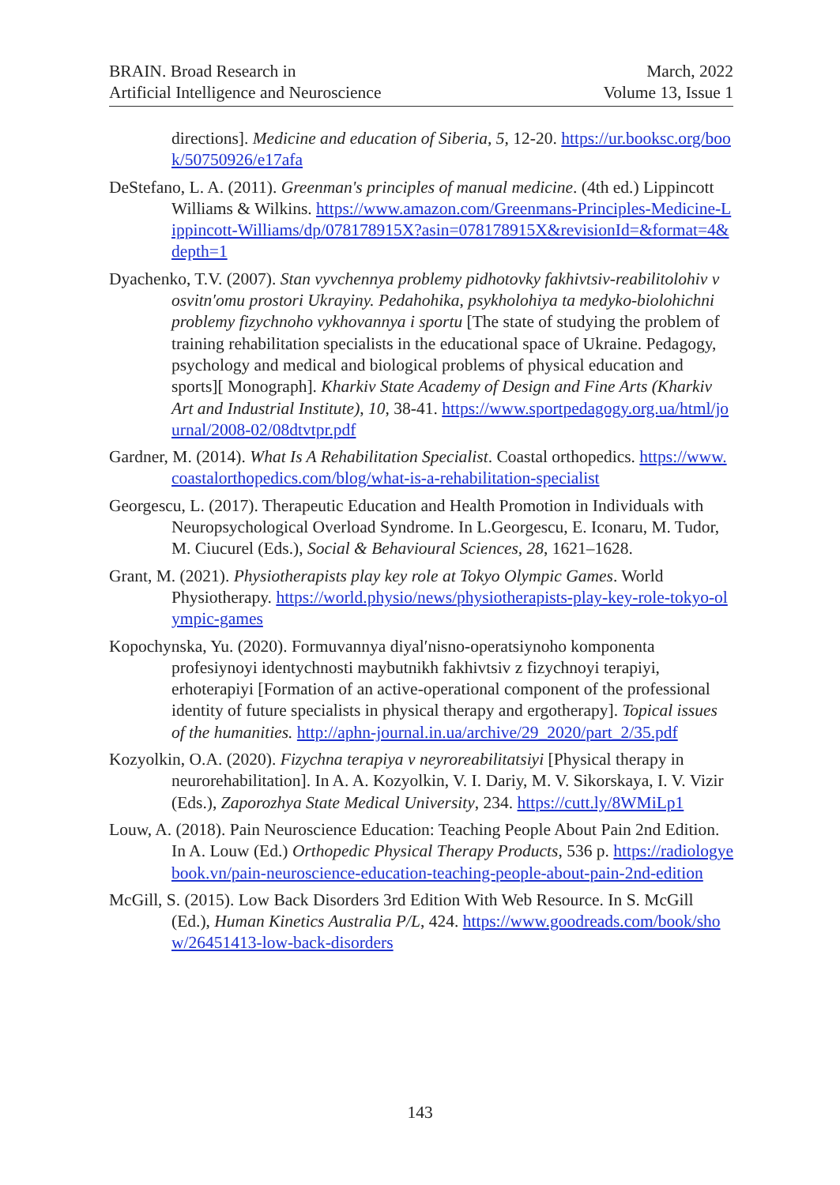BRAIN. Broad Research in
Artificial Intelligence and Neuroscience
March, 2022
Volume 13, Issue 1
directions]. Medicine and education of Siberia, 5, 12-20. https://ur.booksc.org/book/50750926/e17afa
DeStefano, L. A. (2011). Greenman's principles of manual medicine. (4th ed.) Lippincott Williams & Wilkins. https://www.amazon.com/Greenmans-Principles-Medicine-Lippincott-Williams/dp/078178915X?asin=078178915X&revisionId=&format=4&depth=1
Dyachenko, T.V. (2007). Stan vyvchennya problemy pidhotovky fakhivtsiv-reabilitolohiv v osvitn′omu prostori Ukrayiny. Pedahohika, psykholohiya ta medyko-biolohichni problemy fizychnoho vykhovannya i sportu [The state of studying the problem of training rehabilitation specialists in the educational space of Ukraine. Pedagogy, psychology and medical and biological problems of physical education and sports][ Monograph]. Kharkiv State Academy of Design and Fine Arts (Kharkiv Art and Industrial Institute), 10, 38-41. https://www.sportpedagogy.org.ua/html/journal/2008-02/08dtvtpr.pdf
Gardner, M. (2014). What Is A Rehabilitation Specialist. Coastal orthopedics. https://www.coastalorthopedics.com/blog/what-is-a-rehabilitation-specialist
Georgescu, L. (2017). Therapeutic Education and Health Promotion in Individuals with Neuropsychological Overload Syndrome. In L.Georgescu, E. Iconaru, M. Tudor, M. Ciucurel (Eds.), Social & Behavioural Sciences, 28, 1621–1628.
Grant, M. (2021). Physiotherapists play key role at Tokyo Olympic Games. World Physiotherapy. https://world.physio/news/physiotherapists-play-key-role-tokyo-olympic-games
Kopochynska, Yu. (2020). Formuvannya diyal′nisno-operatsiynoho komponenta profesiynoyi identychnosti maybutnikh fakhivtsiv z fizychnoyi terapiyi, erhoterapiyi [Formation of an active-operational component of the professional identity of future specialists in physical therapy and ergotherapy]. Topical issues of the humanities. http://aphn-journal.in.ua/archive/29_2020/part_2/35.pdf
Kozyolkin, O.A. (2020). Fizychna terapiya v neyroreabilitatsiyi [Physical therapy in neurorehabilitation]. In A. A. Kozyolkin, V. I. Dariy, M. V. Sikorskaya, I. V. Vizir (Eds.), Zaporozhya State Medical University, 234. https://cutt.ly/8WMiLp1
Louw, A. (2018). Pain Neuroscience Education: Teaching People About Pain 2nd Edition. In A. Louw (Ed.) Orthopedic Physical Therapy Products, 536 p. https://radiologyebook.vn/pain-neuroscience-education-teaching-people-about-pain-2nd-edition
McGill, S. (2015). Low Back Disorders 3rd Edition With Web Resource. In S. McGill (Ed.), Human Kinetics Australia P/L, 424. https://www.goodreads.com/book/show/26451413-low-back-disorders
143